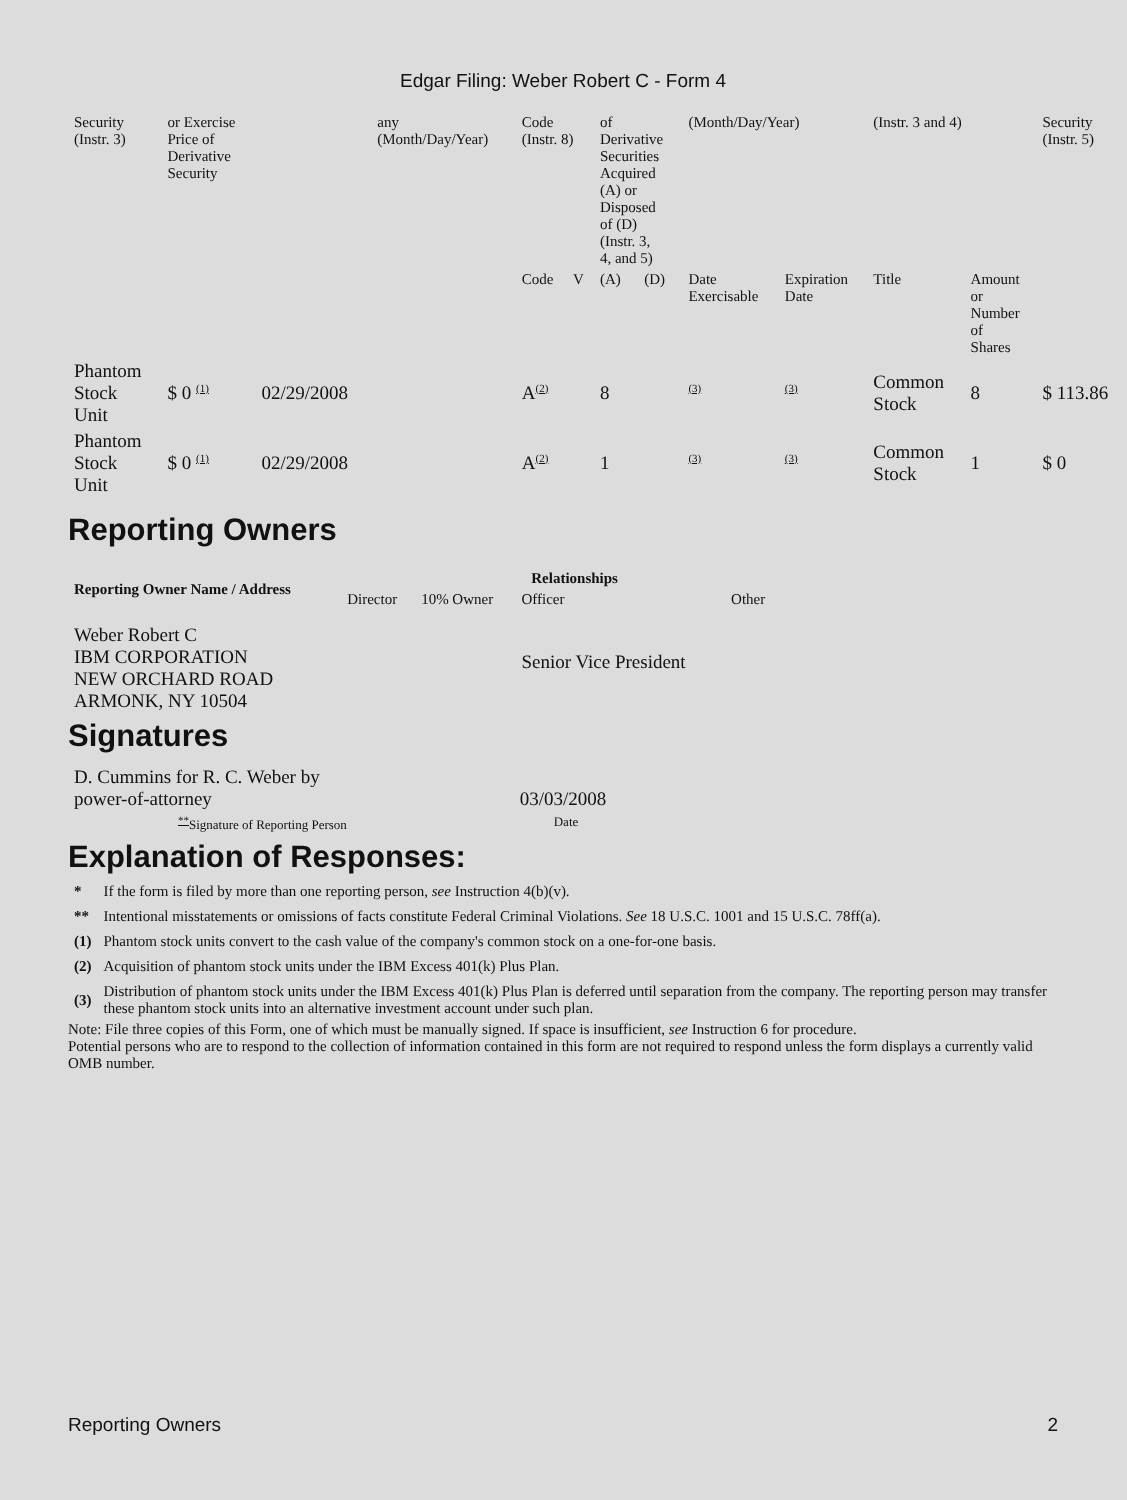Edgar Filing: Weber Robert C - Form 4
| Security (Instr. 3) | or Exercise Price of Derivative Security | | any (Month/Day/Year) | Code (Instr. 8) | | of Derivative Securities Acquired (A) or Disposed of (D) (Instr. 3, 4, and 5) | | (Month/Day/Year) | | (Instr. 3 and 4) | | Security (Instr. 5) |
| | | | | Code | V | (A) | (D) | Date Exercisable | Expiration Date | Title | Amount or Number of Shares | |
| Phantom Stock Unit | $ 0 <sup>(1)</sup> | 02/29/2008 | | A<sup>(2)</sup> | | 8 | | <sup>(3)</sup> | <sup>(3)</sup> | Common Stock | 8 | $ 113.86 |
| Phantom Stock Unit | $ 0 <sup>(1)</sup> | 02/29/2008 | | A<sup>(2)</sup> | | 1 | | <sup>(3)</sup> | <sup>(3)</sup> | Common Stock | 1 | $ 0 |
Reporting Owners
| Reporting Owner Name / Address | Relationships | | | |
| --- | --- | --- | --- | --- |
| | Director | 10% Owner | Officer | Other |
| Weber Robert C IBM CORPORATION NEW ORCHARD ROAD ARMONK, NY 10504 | | | Senior Vice President | |
Signatures
| D. Cummins for R. C. Weber by power-of-attorney | 03/03/2008 |
| <sup>**</sup> Signature of Reporting Person | Date |
Explanation of Responses:
| * | If the form is filed by more than one reporting person, see Instruction 4(b)(v). |
| ** | Intentional misstatements or omissions of facts constitute Federal Criminal Violations. See 18 U.S.C. 1001 and 15 U.S.C. 78ff(a). |
| (1) | Phantom stock units convert to the cash value of the company's common stock on a one-for-one basis. |
| (2) | Acquisition of phantom stock units under the IBM Excess 401(k) Plus Plan. |
| (3) | Distribution of phantom stock units under the IBM Excess 401(k) Plus Plan is deferred until separation from the company. The reporting person may transfer these phantom stock units into an alternative investment account under such plan. |
Note: File three copies of this Form, one of which must be manually signed. If space is insufficient, see Instruction 6 for procedure.
Potential persons who are to respond to the collection of information contained in this form are not required to respond unless the form displays a currently valid OMB number.
Reporting Owners 2